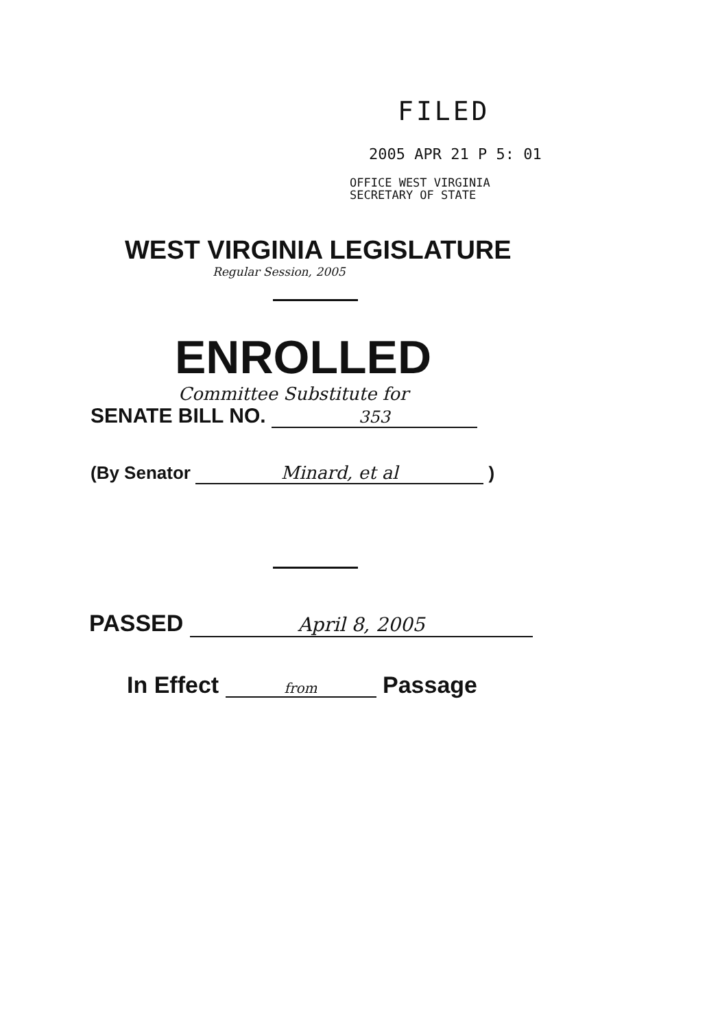FILED
2005 APR 21 P 5: 01
OFFICE WEST VIRGINIA
SECRETARY OF STATE
WEST VIRGINIA LEGISLATURE
Regular Session, 2005
ENROLLED
Committee Substitute for
SENATE BILL NO. 353
(By Senator Minard, et al )
PASSED April 8, 2005
In Effect from Passage